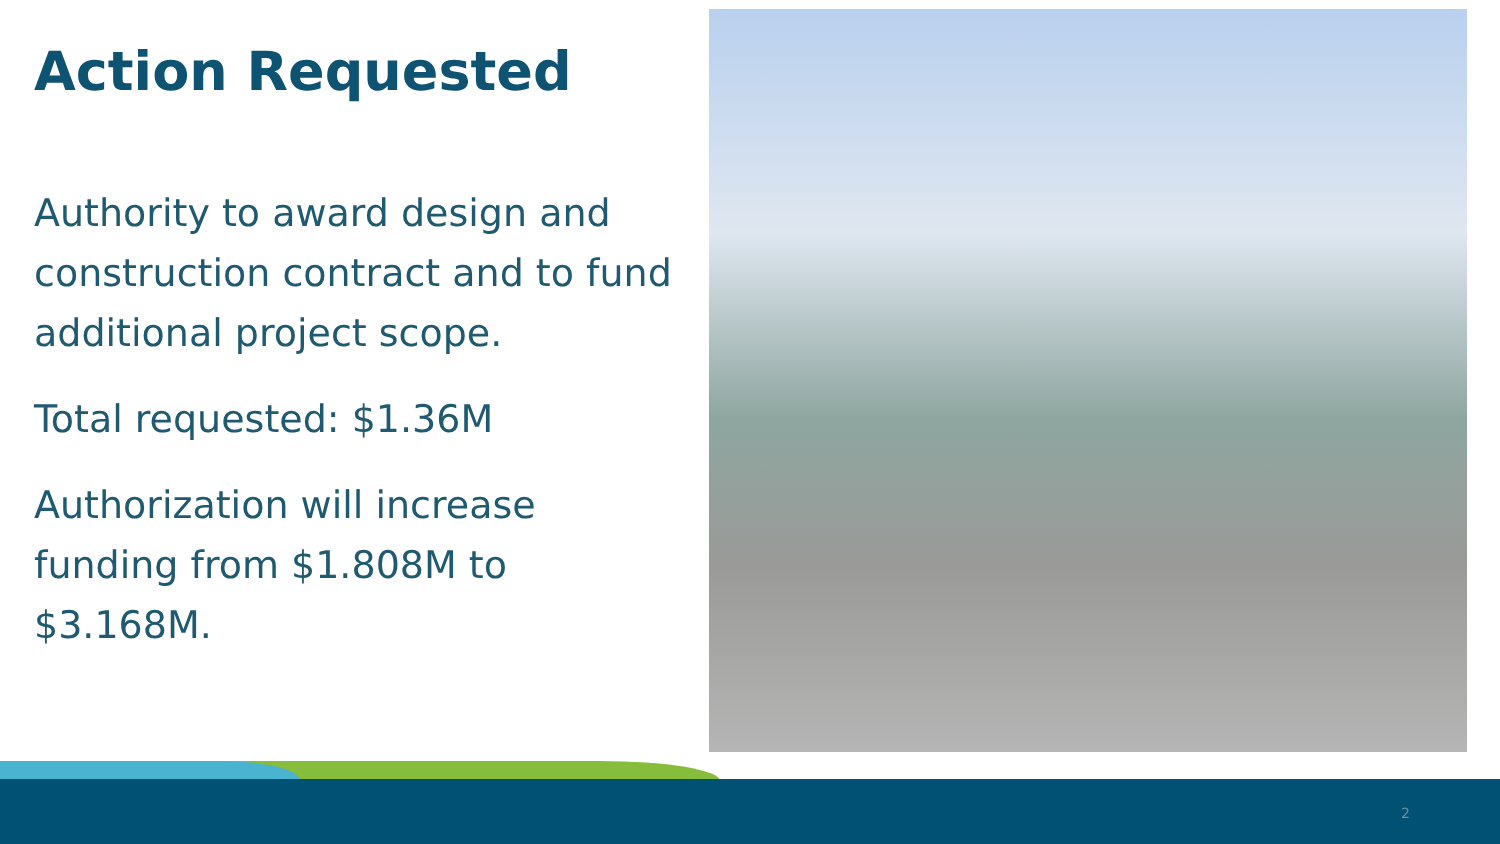Action Requested
Authority to award design and construction contract and to fund additional project scope.
Total requested: $1.36M
Authorization will increase funding from $1.808M to $3.168M.
2